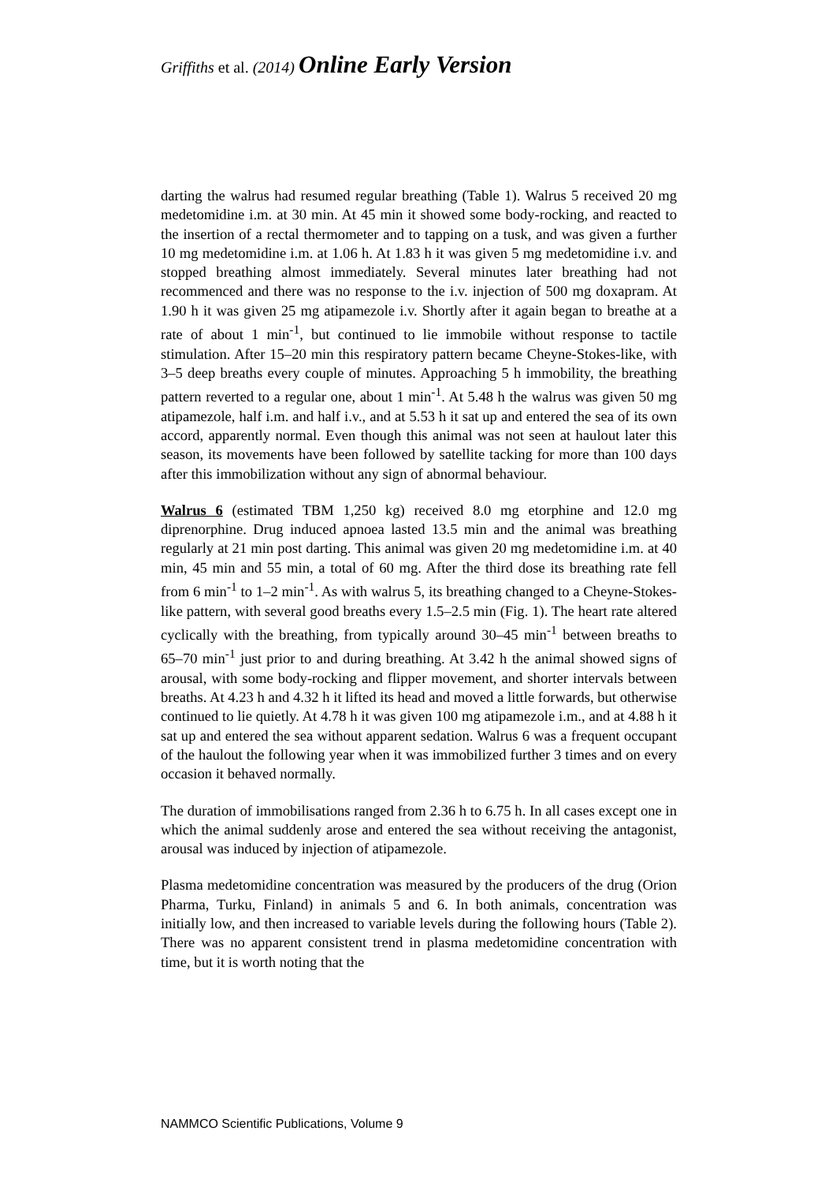Griffiths et al. (2014) Online Early Version
darting the walrus had resumed regular breathing (Table 1). Walrus 5 received 20 mg medetomidine i.m. at 30 min. At 45 min it showed some body-rocking, and reacted to the insertion of a rectal thermometer and to tapping on a tusk, and was given a further 10 mg medetomidine i.m. at 1.06 h. At 1.83 h it was given 5 mg medetomidine i.v. and stopped breathing almost immediately. Several minutes later breathing had not recommenced and there was no response to the i.v. injection of 500 mg doxapram. At 1.90 h it was given 25 mg atipamezole i.v. Shortly after it again began to breathe at a rate of about 1 min<sup>-1</sup>, but continued to lie immobile without response to tactile stimulation. After 15–20 min this respiratory pattern became Cheyne-Stokes-like, with 3–5 deep breaths every couple of minutes. Approaching 5 h immobility, the breathing pattern reverted to a regular one, about 1 min<sup>-1</sup>. At 5.48 h the walrus was given 50 mg atipamezole, half i.m. and half i.v., and at 5.53 h it sat up and entered the sea of its own accord, apparently normal. Even though this animal was not seen at haulout later this season, its movements have been followed by satellite tacking for more than 100 days after this immobilization without any sign of abnormal behaviour.
Walrus 6 (estimated TBM 1,250 kg) received 8.0 mg etorphine and 12.0 mg diprenorphine. Drug induced apnoea lasted 13.5 min and the animal was breathing regularly at 21 min post darting. This animal was given 20 mg medetomidine i.m. at 40 min, 45 min and 55 min, a total of 60 mg. After the third dose its breathing rate fell from 6 min<sup>-1</sup> to 1–2 min<sup>-1</sup>. As with walrus 5, its breathing changed to a Cheyne-Stokes-like pattern, with several good breaths every 1.5–2.5 min (Fig. 1). The heart rate altered cyclically with the breathing, from typically around 30–45 min<sup>-1</sup> between breaths to 65–70 min<sup>-1</sup> just prior to and during breathing. At 3.42 h the animal showed signs of arousal, with some body-rocking and flipper movement, and shorter intervals between breaths. At 4.23 h and 4.32 h it lifted its head and moved a little forwards, but otherwise continued to lie quietly. At 4.78 h it was given 100 mg atipamezole i.m., and at 4.88 h it sat up and entered the sea without apparent sedation. Walrus 6 was a frequent occupant of the haulout the following year when it was immobilized further 3 times and on every occasion it behaved normally.
The duration of immobilisations ranged from 2.36 h to 6.75 h. In all cases except one in which the animal suddenly arose and entered the sea without receiving the antagonist, arousal was induced by injection of atipamezole.
Plasma medetomidine concentration was measured by the producers of the drug (Orion Pharma, Turku, Finland) in animals 5 and 6. In both animals, concentration was initially low, and then increased to variable levels during the following hours (Table 2). There was no apparent consistent trend in plasma medetomidine concentration with time, but it is worth noting that the
NAMMCO Scientific Publications, Volume 9